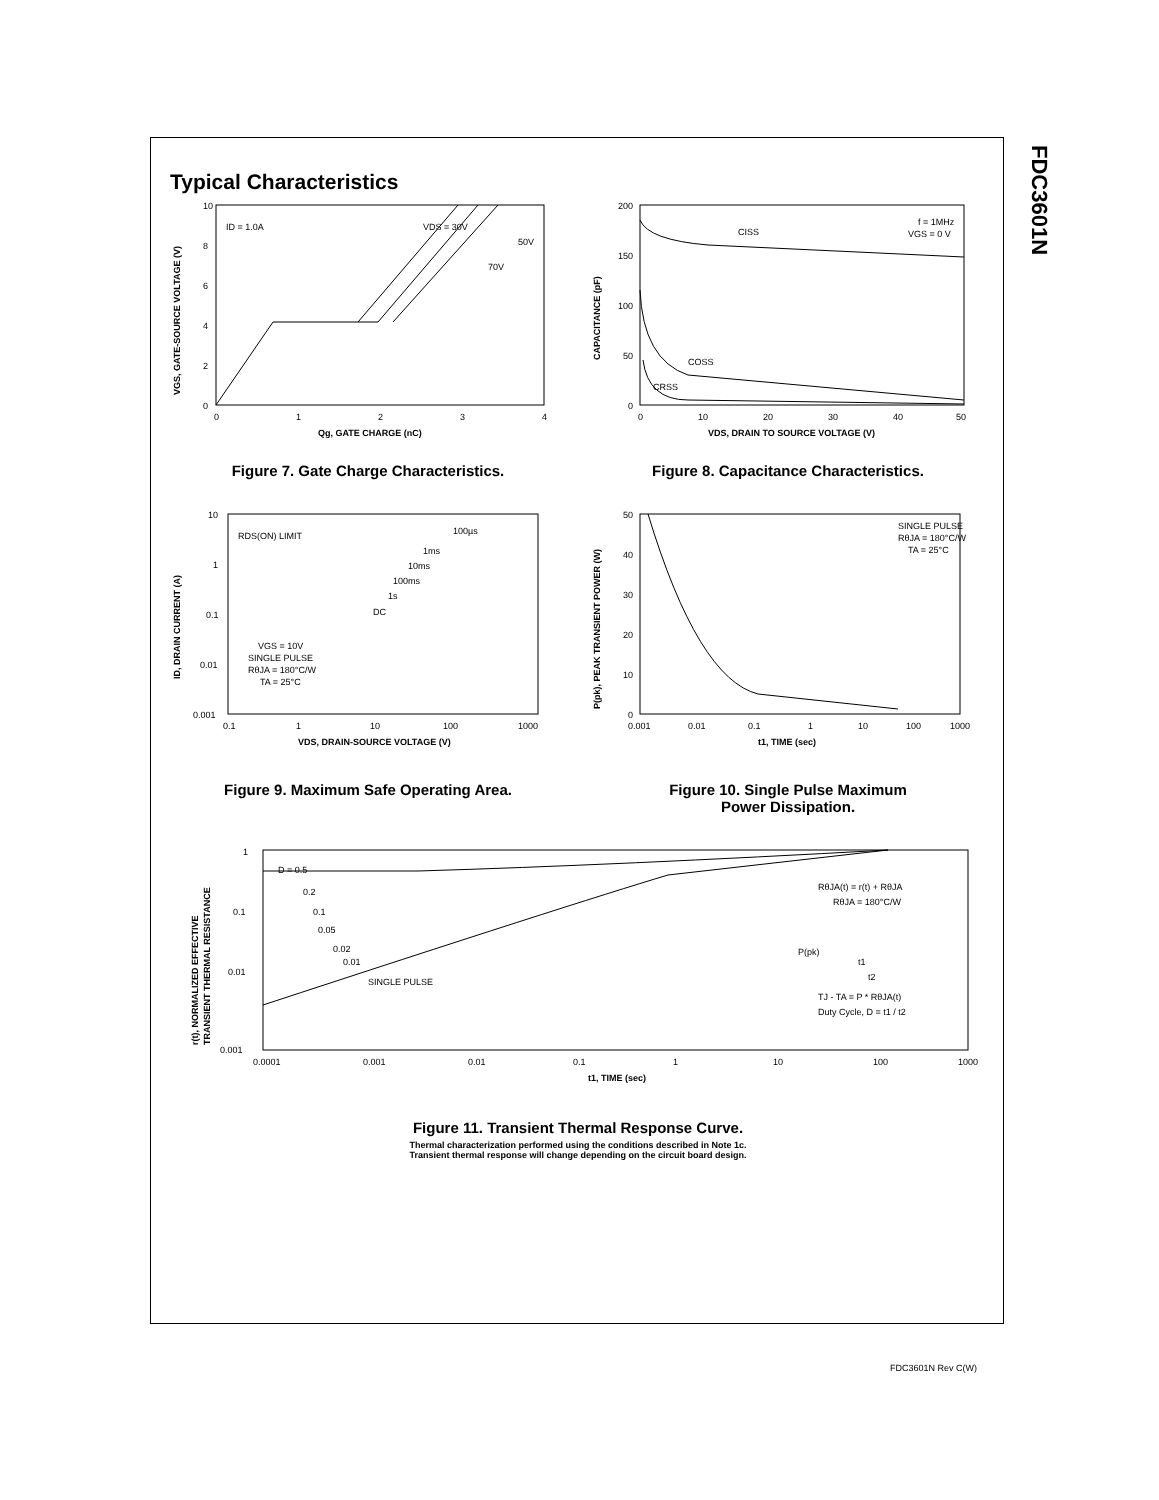FDC3601N
Typical Characteristics
10
8
6
4
2
0
0
1
2
3
4
ID = 1.0A
VDS = 30V
50V
70V
Qg, GATE CHARGE (nC)
VGS, GATE-SOURCE VOLTAGE (V)
Figure 7. Gate Charge Characteristics.
200
150
100
50
0
0
10
20
30
40
50
CISS
f = 1MHz
VGS = 0 V
COSS
CRSS
VDS, DRAIN TO SOURCE VOLTAGE (V)
CAPACITANCE (pF)
Figure 8. Capacitance Characteristics.
10
1
0.1
0.01
0.001
0.1
1
10
100
1000
RDS(ON) LIMIT
100µs
1ms
10ms
100ms
1s
DC
VGS = 10V
SINGLE PULSE
RθJA = 180°C/W
TA = 25°C
VDS, DRAIN-SOURCE VOLTAGE (V)
ID, DRAIN CURRENT (A)
Figure 9. Maximum Safe Operating Area.
50
40
30
20
10
0
0.001
0.01
0.1
1
10
100
1000
SINGLE PULSE
RθJA = 180°C/W
TA = 25°C
t1, TIME (sec)
P(pk), PEAK TRANSIENT POWER (W)
Figure 10. Single Pulse Maximum
Power Dissipation.
1
0.1
0.01
0.001
0.0001
0.001
0.01
0.1
1
10
100
1000
D = 0.5
0.2
0.1
0.05
0.02
0.01
SINGLE PULSE
RθJA(t) = r(t) + RθJA
RθJA = 180°C/W
P(pk)
t1
t2
TJ - TA = P * RθJA(t)
Duty Cycle, D = t1 / t2
t1, TIME (sec)
r(t), NORMALIZED EFFECTIVE
TRANSIENT THERMAL RESISTANCE
Figure 11. Transient Thermal Response Curve.
Thermal characterization performed using the conditions described in Note 1c.
Transient thermal response will change depending on the circuit board design.
FDC3601N Rev C(W)